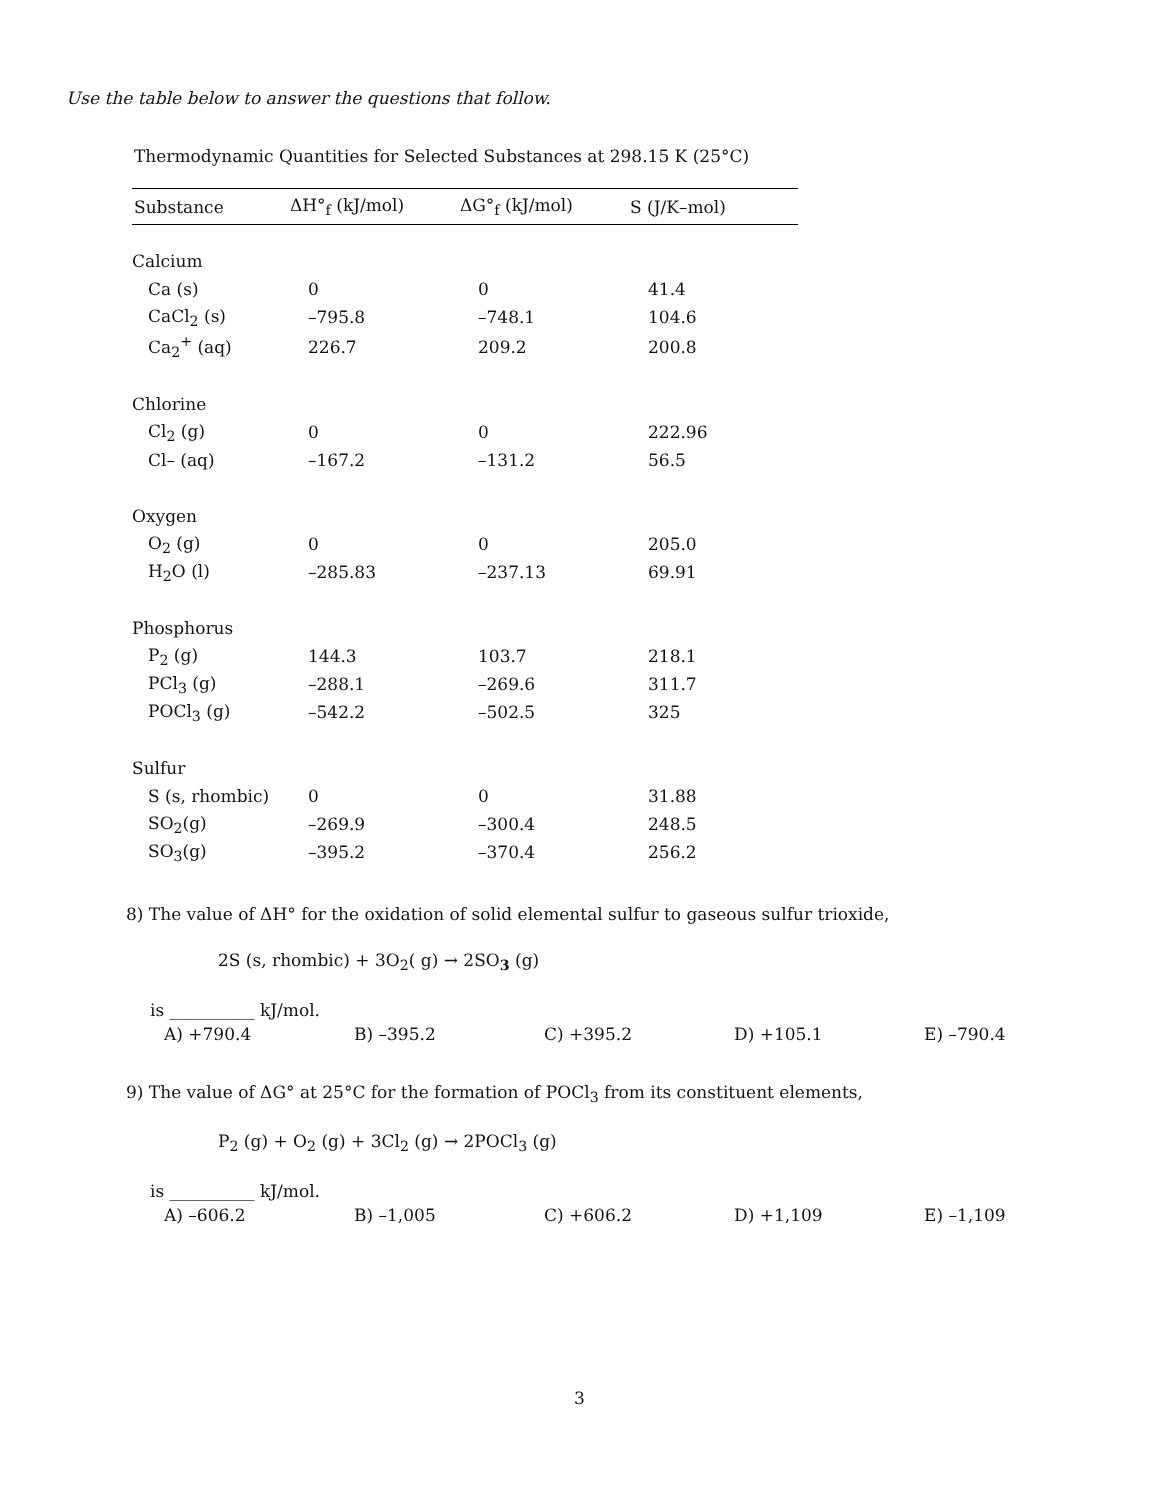Use the table below to answer the questions that follow.
Thermodynamic Quantities for Selected Substances at 298.15 K (25°C)
| Substance | ΔH°<sub>f</sub> (kJ/mol) | ΔG°<sub>f</sub> (kJ/mol) | S (J/K–mol) |
| --- | --- | --- | --- |
| Calcium | | | |
| Ca (s) | 0 | 0 | 41.4 |
| CaCl<sub>2</sub> (s) | –795.8 | –748.1 | 104.6 |
| Ca<sub>2</sub><sup>+</sup> (aq) | 226.7 | 209.2 | 200.8 |
| Chlorine | | | |
| Cl<sub>2</sub> (g) | 0 | 0 | 222.96 |
| Cl– (aq) | –167.2 | –131.2 | 56.5 |
| Oxygen | | | |
| O<sub>2</sub> (g) | 0 | 0 | 205.0 |
| H<sub>2</sub>O (l) | –285.83 | –237.13 | 69.91 |
| Phosphorus | | | |
| P<sub>2</sub> (g) | 144.3 | 103.7 | 218.1 |
| PCl<sub>3</sub> (g) | –288.1 | –269.6 | 311.7 |
| POCl<sub>3</sub> (g) | –542.2 | –502.5 | 325 |
| Sulfur | | | |
| S (s, rhombic) | 0 | 0 | 31.88 |
| SO<sub>2</sub>(g) | –269.9 | –300.4 | 248.5 |
| SO<sub>3</sub>(g) | –395.2 | –370.4 | 256.2 |
8) The value of ΔH° for the oxidation of solid elemental sulfur to gaseous sulfur trioxide,
2S (s, rhombic) + 3O<sub>2</sub>( g) → 2SO<sub>3</sub> (g)
is __________ kJ/mol.
A) +790.4 B) –395.2 C) +395.2 D) +105.1 E) –790.4
9) The value of ΔG° at 25°C for the formation of POCl<sub>3</sub> from its constituent elements,
P<sub>2</sub> (g) + O<sub>2</sub> (g) + 3Cl<sub>2</sub> (g) → 2POCl<sub>3</sub> (g)
is __________ kJ/mol.
A) –606.2 B) –1,005 C) +606.2 D) +1,109 E) –1,109
3